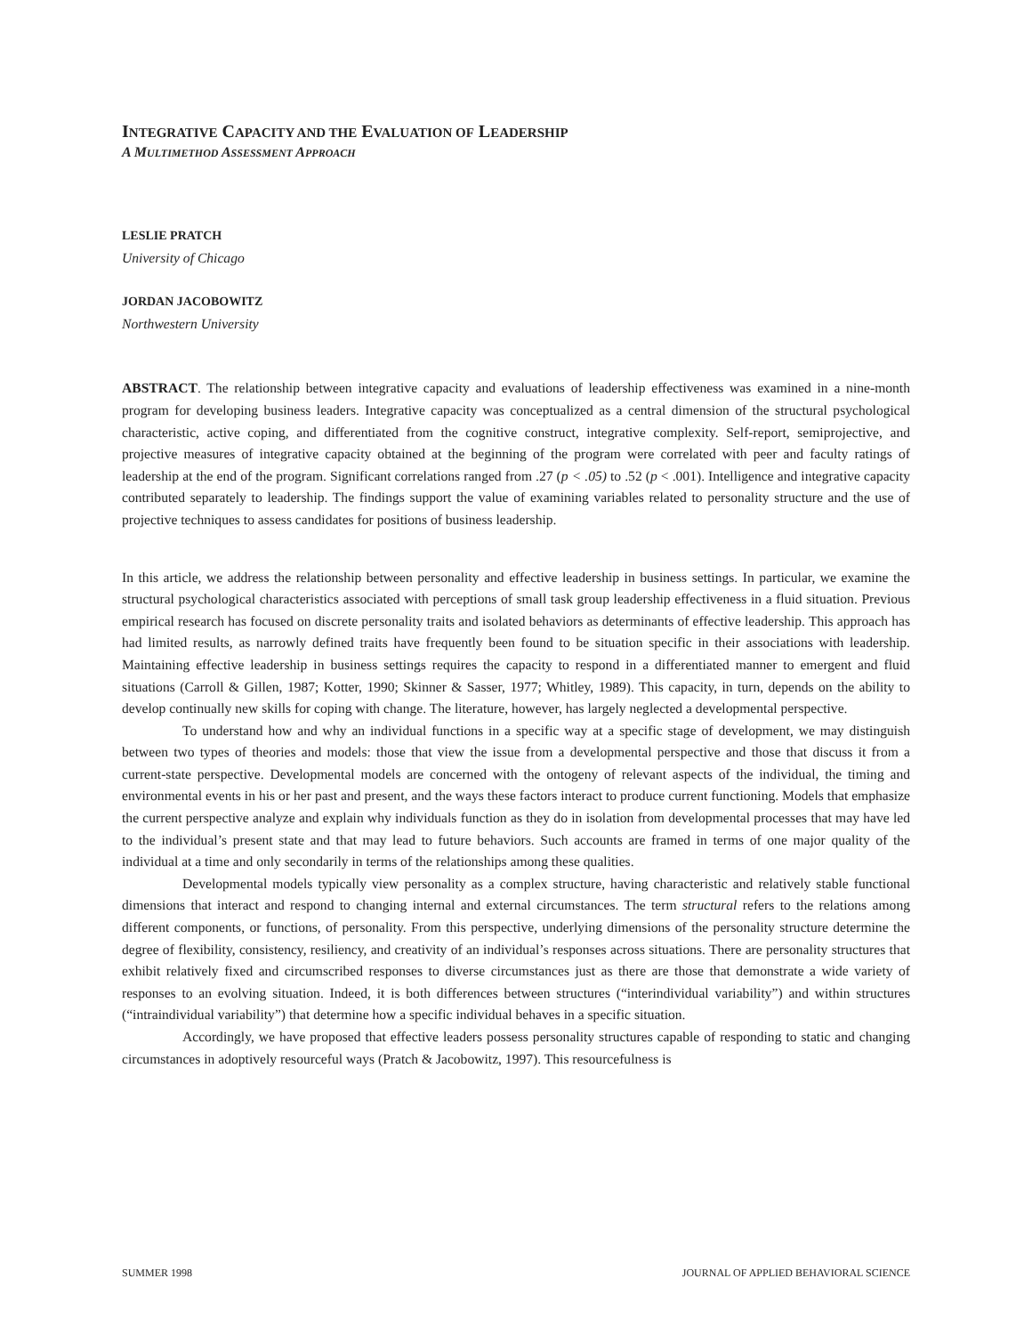INTEGRATIVE CAPACITY AND THE EVALUATION OF LEADERSHIP
A MULTIMETHOD ASSESSMENT APPROACH
LESLIE PRATCH
University of Chicago
JORDAN JACOBOWITZ
Northwestern University
ABSTRACT. The relationship between integrative capacity and evaluations of leadership effectiveness was examined in a nine-month program for developing business leaders. Integrative capacity was conceptualized as a central dimension of the structural psychological characteristic, active coping, and differentiated from the cognitive construct, integrative complexity. Self-report, semiprojective, and projective measures of integrative capacity obtained at the beginning of the program were correlated with peer and faculty ratings of leadership at the end of the program. Significant correlations ranged from .27 (p < .05) to .52 (p < .001). Intelligence and integrative capacity contributed separately to leadership. The findings support the value of examining variables related to personality structure and the use of projective techniques to assess candidates for positions of business leadership.
In this article, we address the relationship between personality and effective leadership in business settings. In particular, we examine the structural psychological characteristics associated with perceptions of small task group leadership effectiveness in a fluid situation. Previous empirical research has focused on discrete personality traits and isolated behaviors as determinants of effective leadership. This approach has had limited results, as narrowly defined traits have frequently been found to be situation specific in their associations with leadership. Maintaining effective leadership in business settings requires the capacity to respond in a differentiated manner to emergent and fluid situations (Carroll & Gillen, 1987; Kotter, 1990; Skinner & Sasser, 1977; Whitley, 1989). This capacity, in turn, depends on the ability to develop continually new skills for coping with change. The literature, however, has largely neglected a developmental perspective.
To understand how and why an individual functions in a specific way at a specific stage of development, we may distinguish between two types of theories and models: those that view the issue from a developmental perspective and those that discuss it from a current-state perspective. Developmental models are concerned with the ontogeny of relevant aspects of the individual, the timing and environmental events in his or her past and present, and the ways these factors interact to produce current functioning. Models that emphasize the current perspective analyze and explain why individuals function as they do in isolation from developmental processes that may have led to the individual’s present state and that may lead to future behaviors. Such accounts are framed in terms of one major quality of the individual at a time and only secondarily in terms of the relationships among these qualities.
Developmental models typically view personality as a complex structure, having characteristic and relatively stable functional dimensions that interact and respond to changing internal and external circumstances. The term structural refers to the relations among different components, or functions, of personality. From this perspective, underlying dimensions of the personality structure determine the degree of flexibility, consistency, resiliency, and creativity of an individual’s responses across situations. There are personality structures that exhibit relatively fixed and circumscribed responses to diverse circumstances just as there are those that demonstrate a wide variety of responses to an evolving situation. Indeed, it is both differences between structures (“interindividual variability”) and within structures (“intraindividual variability”) that determine how a specific individual behaves in a specific situation.
Accordingly, we have proposed that effective leaders possess personality structures capable of responding to static and changing circumstances in adoptively resourceful ways (Pratch & Jacobowitz, 1997). This resourcefulness is
SUMMER 1998 JOURNAL OF APPLIED BEHAVIORAL SCIENCE